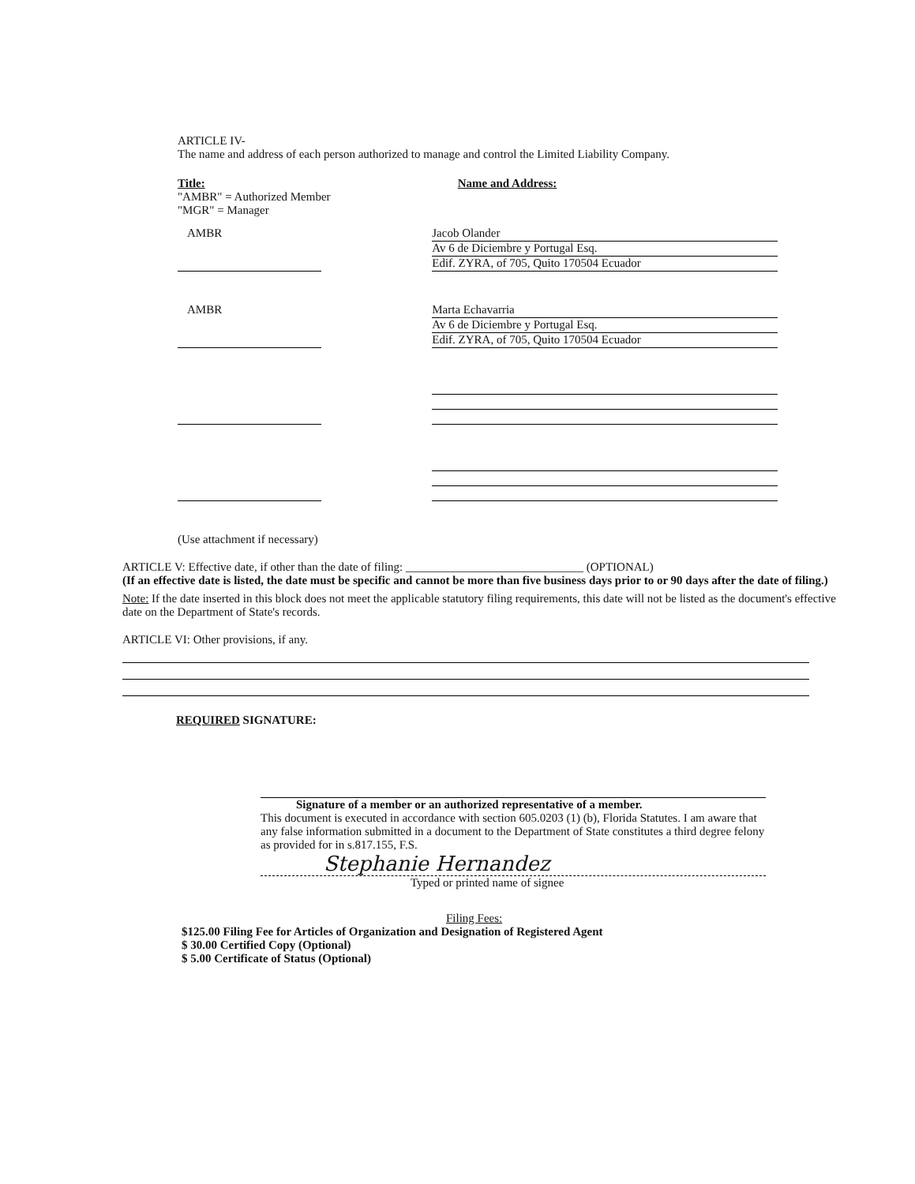ARTICLE IV-
The name and address of each person authorized to manage and control the Limited Liability Company.
Title: Name and Address:
"AMBR" = Authorized Member
"MGR" = Manager
AMBR
Jacob Olander
Av 6 de Diciembre y Portugal Esq.
Edif. ZYRA, of 705, Quito 170504 Ecuador
AMBR
Marta Echavarria
Av 6 de Diciembre y Portugal Esq.
Edif. ZYRA, of 705, Quito 170504 Ecuador
(Use attachment if necessary)
ARTICLE V: Effective date, if other than the date of filing: ______________________________ (OPTIONAL)
(If an effective date is listed, the date must be specific and cannot be more than five business days prior to or 90 days after the date of filing.)
Note: If the date inserted in this block does not meet the applicable statutory filing requirements, this date will not be listed as the document's effective date on the Department of State's records.
ARTICLE VI: Other provisions, if any.
REQUIRED SIGNATURE:
Signature of a member or an authorized representative of a member.
This document is executed in accordance with section 605.0203 (1) (b), Florida Statutes. I am aware that any false information submitted in a document to the Department of State constitutes a third degree felony as provided for in s.817.155, F.S.
Stephanie Hernandez
Typed or printed name of signee
Filing Fees:
$125.00 Filing Fee for Articles of Organization and Designation of Registered Agent
$ 30.00 Certified Copy (Optional)
$ 5.00 Certificate of Status (Optional)